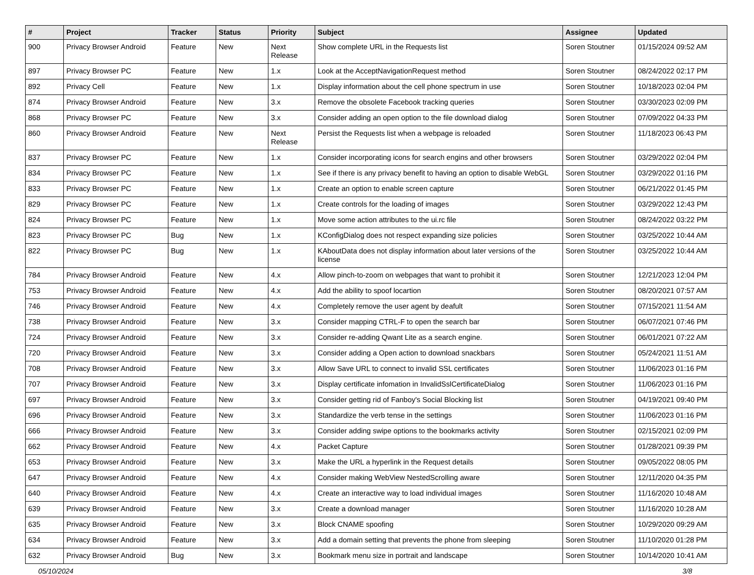| # | Project | Tracker | Status | Priority | Subject | Assignee | Updated |
| --- | --- | --- | --- | --- | --- | --- | --- |
| 900 | Privacy Browser Android | Feature | New | Next Release | Show complete URL in the Requests list | Soren Stoutner | 01/15/2024 09:52 AM |
| 897 | Privacy Browser PC | Feature | New | 1.x | Look at the AcceptNavigationRequest method | Soren Stoutner | 08/24/2022 02:17 PM |
| 892 | Privacy Cell | Feature | New | 1.x | Display information about the cell phone spectrum in use | Soren Stoutner | 10/18/2023 02:04 PM |
| 874 | Privacy Browser Android | Feature | New | 3.x | Remove the obsolete Facebook tracking queries | Soren Stoutner | 03/30/2023 02:09 PM |
| 868 | Privacy Browser PC | Feature | New | 3.x | Consider adding an open option to the file download dialog | Soren Stoutner | 07/09/2022 04:33 PM |
| 860 | Privacy Browser Android | Feature | New | Next Release | Persist the Requests list when a webpage is reloaded | Soren Stoutner | 11/18/2023 06:43 PM |
| 837 | Privacy Browser PC | Feature | New | 1.x | Consider incorporating icons for search engins and other browsers | Soren Stoutner | 03/29/2022 02:04 PM |
| 834 | Privacy Browser PC | Feature | New | 1.x | See if there is any privacy benefit to having an option to disable WebGL | Soren Stoutner | 03/29/2022 01:16 PM |
| 833 | Privacy Browser PC | Feature | New | 1.x | Create an option to enable screen capture | Soren Stoutner | 06/21/2022 01:45 PM |
| 829 | Privacy Browser PC | Feature | New | 1.x | Create controls for the loading of images | Soren Stoutner | 03/29/2022 12:43 PM |
| 824 | Privacy Browser PC | Feature | New | 1.x | Move some action attributes to the ui.rc file | Soren Stoutner | 08/24/2022 03:22 PM |
| 823 | Privacy Browser PC | Bug | New | 1.x | KConfigDialog does not respect expanding size policies | Soren Stoutner | 03/25/2022 10:44 AM |
| 822 | Privacy Browser PC | Bug | New | 1.x | KAboutData does not display information about later versions of the license | Soren Stoutner | 03/25/2022 10:44 AM |
| 784 | Privacy Browser Android | Feature | New | 4.x | Allow pinch-to-zoom on webpages that want to prohibit it | Soren Stoutner | 12/21/2023 12:04 PM |
| 753 | Privacy Browser Android | Feature | New | 4.x | Add the ability to spoof locartion | Soren Stoutner | 08/20/2021 07:57 AM |
| 746 | Privacy Browser Android | Feature | New | 4.x | Completely remove the user agent by deafult | Soren Stoutner | 07/15/2021 11:54 AM |
| 738 | Privacy Browser Android | Feature | New | 3.x | Consider mapping CTRL-F to open the search bar | Soren Stoutner | 06/07/2021 07:46 PM |
| 724 | Privacy Browser Android | Feature | New | 3.x | Consider re-adding Qwant Lite as a search engine. | Soren Stoutner | 06/01/2021 07:22 AM |
| 720 | Privacy Browser Android | Feature | New | 3.x | Consider adding a Open action to download snackbars | Soren Stoutner | 05/24/2021 11:51 AM |
| 708 | Privacy Browser Android | Feature | New | 3.x | Allow Save URL to connect to invalid SSL certificates | Soren Stoutner | 11/06/2023 01:16 PM |
| 707 | Privacy Browser Android | Feature | New | 3.x | Display certificate infomation in InvalidSslCertificateDialog | Soren Stoutner | 11/06/2023 01:16 PM |
| 697 | Privacy Browser Android | Feature | New | 3.x | Consider getting rid of Fanboy's Social Blocking list | Soren Stoutner | 04/19/2021 09:40 PM |
| 696 | Privacy Browser Android | Feature | New | 3.x | Standardize the verb tense in the settings | Soren Stoutner | 11/06/2023 01:16 PM |
| 666 | Privacy Browser Android | Feature | New | 3.x | Consider adding swipe options to the bookmarks activity | Soren Stoutner | 02/15/2021 02:09 PM |
| 662 | Privacy Browser Android | Feature | New | 4.x | Packet Capture | Soren Stoutner | 01/28/2021 09:39 PM |
| 653 | Privacy Browser Android | Feature | New | 3.x | Make the URL a hyperlink in the Request details | Soren Stoutner | 09/05/2022 08:05 PM |
| 647 | Privacy Browser Android | Feature | New | 4.x | Consider making WebView NestedScrolling aware | Soren Stoutner | 12/11/2020 04:35 PM |
| 640 | Privacy Browser Android | Feature | New | 4.x | Create an interactive way to load individual images | Soren Stoutner | 11/16/2020 10:48 AM |
| 639 | Privacy Browser Android | Feature | New | 3.x | Create a download manager | Soren Stoutner | 11/16/2020 10:28 AM |
| 635 | Privacy Browser Android | Feature | New | 3.x | Block CNAME spoofing | Soren Stoutner | 10/29/2020 09:29 AM |
| 634 | Privacy Browser Android | Feature | New | 3.x | Add a domain setting that prevents the phone from sleeping | Soren Stoutner | 11/10/2020 01:28 PM |
| 632 | Privacy Browser Android | Bug | New | 3.x | Bookmark menu size in portrait and landscape | Soren Stoutner | 10/14/2020 10:41 AM |
05/10/2024 3/8